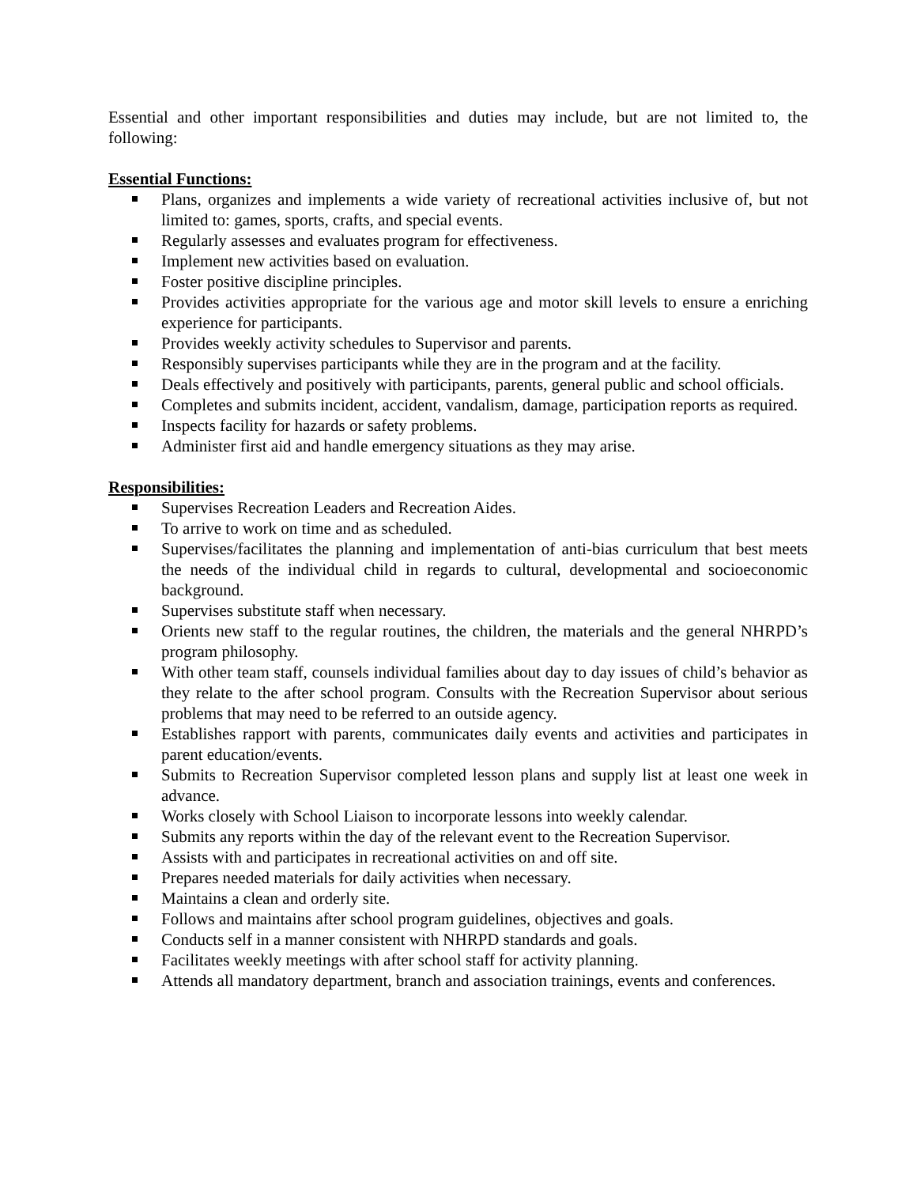Essential and other important responsibilities and duties may include, but are not limited to, the following:
Essential Functions:
Plans, organizes and implements a wide variety of recreational activities inclusive of, but not limited to: games, sports, crafts, and special events.
Regularly assesses and evaluates program for effectiveness.
Implement new activities based on evaluation.
Foster positive discipline principles.
Provides activities appropriate for the various age and motor skill levels to ensure a enriching experience for participants.
Provides weekly activity schedules to Supervisor and parents.
Responsibly supervises participants while they are in the program and at the facility.
Deals effectively and positively with participants, parents, general public and school officials.
Completes and submits incident, accident, vandalism, damage, participation reports as required.
Inspects facility for hazards or safety problems.
Administer first aid and handle emergency situations as they may arise.
Responsibilities:
Supervises Recreation Leaders and Recreation Aides.
To arrive to work on time and as scheduled.
Supervises/facilitates the planning and implementation of anti-bias curriculum that best meets the needs of the individual child in regards to cultural, developmental and socioeconomic background.
Supervises substitute staff when necessary.
Orients new staff to the regular routines, the children, the materials and the general NHRPD’s program philosophy.
With other team staff, counsels individual families about day to day issues of child’s behavior as they relate to the after school program. Consults with the Recreation Supervisor about serious problems that may need to be referred to an outside agency.
Establishes rapport with parents, communicates daily events and activities and participates in parent education/events.
Submits to Recreation Supervisor completed lesson plans and supply list at least one week in advance.
Works closely with School Liaison to incorporate lessons into weekly calendar.
Submits any reports within the day of the relevant event to the Recreation Supervisor.
Assists with and participates in recreational activities on and off site.
Prepares needed materials for daily activities when necessary.
Maintains a clean and orderly site.
Follows and maintains after school program guidelines, objectives and goals.
Conducts self in a manner consistent with NHRPD standards and goals.
Facilitates weekly meetings with after school staff for activity planning.
Attends all mandatory department, branch and association trainings, events and conferences.